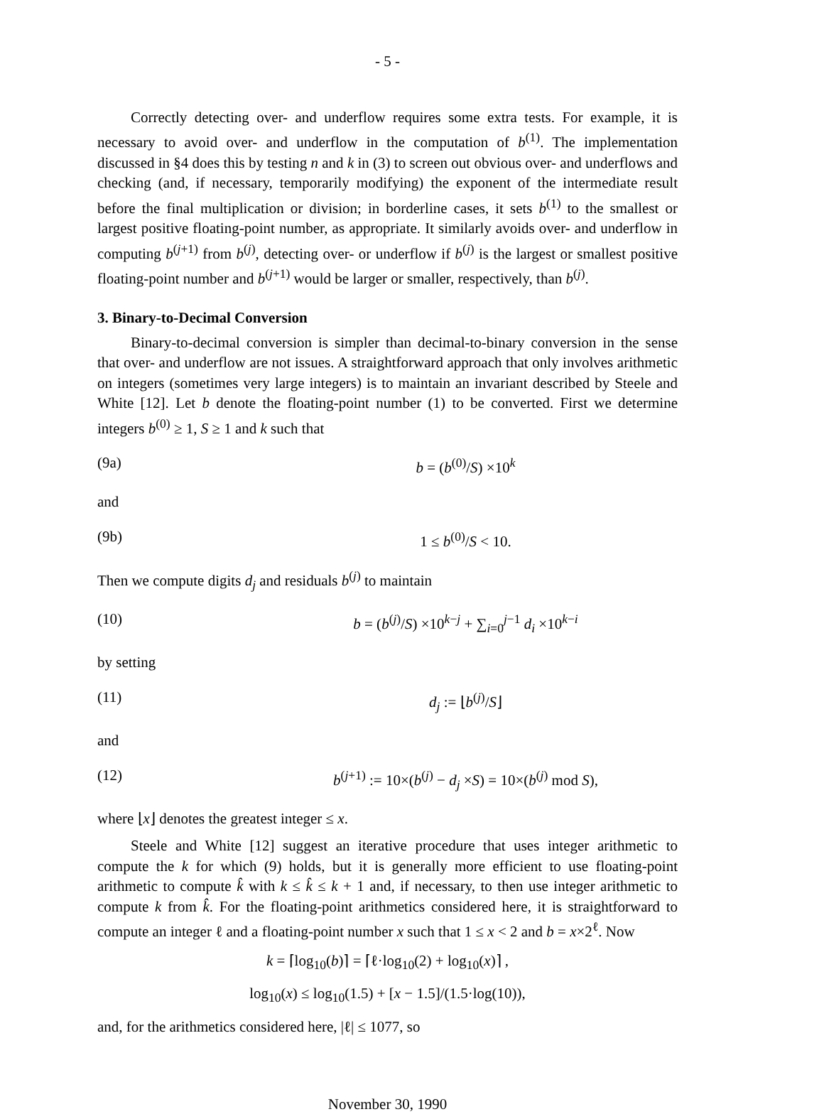- 5 -
Correctly detecting over- and underflow requires some extra tests. For example, it is necessary to avoid over- and underflow in the computation of b<sup>(1)</sup>. The implementation discussed in §4 does this by testing n and k in (3) to screen out obvious over- and underflows and checking (and, if necessary, temporarily modifying) the exponent of the intermediate result before the final multiplication or division; in borderline cases, it sets b<sup>(1)</sup> to the smallest or largest positive floating-point number, as appropriate. It similarly avoids over- and underflow in computing b<sup>(j+1)</sup> from b<sup>(j)</sup>, detecting over- or underflow if b<sup>(j)</sup> is the largest or smallest positive floating-point number and b<sup>(j+1)</sup> would be larger or smaller, respectively, than b<sup>(j)</sup>.
3. Binary-to-Decimal Conversion
Binary-to-decimal conversion is simpler than decimal-to-binary conversion in the sense that over- and underflow are not issues. A straightforward approach that only involves arithmetic on integers (sometimes very large integers) is to maintain an invariant described by Steele and White [12]. Let b denote the floating-point number (1) to be converted. First we determine integers b<sup>(0)</sup> ≥ 1, S ≥ 1 and k such that
(9a) b = (b<sup>(0)</sup>/S) ×10<sup>k</sup>
and
(9b) 1 ≤ b<sup>(0)</sup>/S < 10.
Then we compute digits d<sub>j</sub> and residuals b<sup>(j)</sup> to maintain
(10) b = (b<sup>(j)</sup>/S) ×10<sup>k−j</sup> + ∑<sub>i=0</sub><sup>j−1</sup> d<sub>i</sub> ×10<sup>k−i</sup>
by setting
(11) d<sub>j</sub> := ⌊b<sup>(j)</sup>/S⌋
and
(12) b<sup>(j+1)</sup> := 10×(b<sup>(j)</sup> − d<sub>j</sub> ×S) = 10×(b<sup>(j)</sup> mod S),
where ⌊x⌋ denotes the greatest integer ≤ x.
Steele and White [12] suggest an iterative procedure that uses integer arithmetic to compute the k for which (9) holds, but it is generally more efficient to use floating-point arithmetic to compute k̂ with k ≤ k̂ ≤ k + 1 and, if necessary, to then use integer arithmetic to compute k from k̂. For the floating-point arithmetics considered here, it is straightforward to compute an integer ℓ and a floating-point number x such that 1 ≤ x < 2 and b = x×2<sup>ℓ</sup>. Now
k = ⌈log<sub>10</sub>(b)⌉ = ⌈ℓ·log<sub>10</sub>(2) + log<sub>10</sub>(x)⌉ ,
log<sub>10</sub>(x) ≤ log<sub>10</sub>(1.5) + [x − 1.5]/(1.5·log(10)),
and, for the arithmetics considered here, |ℓ| ≤ 1077, so
November 30, 1990